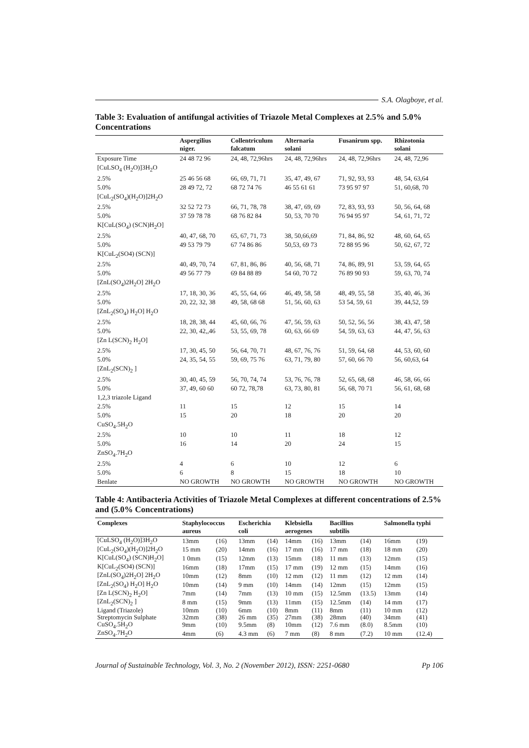S.A. Olagboye, et al.
Table 3: Evaluation of antifungal activities of Triazole Metal Complexes at 2.5% and 5.0% Concentrations
| | Aspergilius niger. | Collentriculum falcatum | Alternaria solani | Fusanirum spp. | Rhizotonia solani |
| --- | --- | --- | --- | --- | --- |
| Exposure Time | 24 48 72 96 | 24, 48, 72,96hrs | 24, 48, 72,96hrs | 24, 48, 72,96hrs | 24, 48, 72,96 |
| [CuLSO<sub>4</sub> (H<sub>2</sub>O)]3H<sub>2</sub>O | | | | | |
| 2.5% | 25 46 56 68 | 66, 69, 71, 71 | 35, 47, 49, 67 | 71, 92, 93, 93 | 48, 54, 63,64 |
| 5.0% | 28 49 72, 72 | 68 72 74 76 | 46 55 61 61 | 73 95 97 97 | 51, 60,68, 70 |
| [CuL<sub>2</sub>(SO<sub>4</sub>)(H<sub>2</sub>O)]2H<sub>2</sub>O | | | | | |
| 2.5% | 32 52 72 73 | 66, 71, 78, 78 | 38, 47, 69, 69 | 72, 83, 93, 93 | 50, 56, 64, 68 |
| 5.0% | 37 59 78 78 | 68 76 82 84 | 50, 53, 70 70 | 76 94 95 97 | 54, 61, 71, 72 |
| K[CuL(SO<sub>4</sub>) (SCN)H<sub>2</sub>O] | | | | | |
| 2.5% | 40, 47, 68, 70 | 65, 67, 71, 73 | 38, 50,66,69 | 71, 84, 86, 92 | 48, 60, 64, 65 |
| 5.0% | 49 53 79 79 | 67 74 86 86 | 50,53, 69 73 | 72 88 95 96 | 50, 62, 67, 72 |
| K[CuL<sub>2</sub>(SO4) (SCN)] | | | | | |
| 2.5% | 40, 49, 70, 74 | 67, 81, 86, 86 | 40, 56, 68, 71 | 74, 86, 89, 91 | 53, 59, 64, 65 |
| 5.0% | 49 56 77 79 | 69 84 88 89 | 54 60, 70 72 | 76 89 90 93 | 59, 63, 70, 74 |
| [ZnL(SO<sub>4</sub>)2H<sub>2</sub>O] 2H<sub>2</sub>O | | | | | |
| 2.5% | 17, 18, 30, 36 | 45, 55, 64, 66 | 46, 49, 58, 58 | 48, 49, 55, 58 | 35, 40, 46, 36 |
| 5.0% | 20, 22, 32, 38 | 49, 58, 68 68 | 51, 56, 60, 63 | 53 54, 59, 61 | 39, 44,52, 59 |
| [ZnL<sub>2</sub>(SO<sub>4</sub>) H<sub>2</sub>O] H<sub>2</sub>O | | | | | |
| 2.5% | 18, 28, 38, 44 | 45, 60, 66, 76 | 47, 56, 59, 63 | 50, 52, 56, 56 | 38, 43, 47, 58 |
| 5.0% | 22, 30, 42,,46 | 53, 55, 69, 78 | 60, 63, 66 69 | 54, 59, 63, 63 | 44, 47, 56, 63 |
| [Zn L(SCN)<sub>2</sub> H<sub>2</sub>O] | | | | | |
| 2.5% | 17, 30, 45, 50 | 56, 64, 70, 71 | 48, 67, 76, 76 | 51, 59, 64, 68 | 44, 53, 60, 60 |
| 5.0% | 24, 35, 54, 55 | 59, 69, 75 76 | 63, 71, 79, 80 | 57, 60, 66 70 | 56, 60,63, 64 |
| [ZnL<sub>2</sub>(SCN)<sub>2</sub> ] | | | | | |
| 2.5% | 30, 40, 45, 59 | 56, 70, 74, 74 | 53, 76, 76, 78 | 52, 65, 68, 68 | 46, 58, 66, 66 |
| 5.0% | 37, 49, 60 60 | 60 72, 78,78 | 63, 73, 80, 81 | 56, 68, 70 71 | 56, 61, 68, 68 |
| 1,2,3 triazole Ligand | | | | | |
| 2.5% | 11 | 15 | 12 | 15 | 14 |
| 5.0% | 15 | 20 | 18 | 20 | 20 |
| CuSO<sub>4</sub>.5H<sub>2</sub>O | | | | | |
| 2.5% | 10 | 10 | 11 | 18 | 12 |
| 5.0% | 16 | 14 | 20 | 24 | 15 |
| ZnSO<sub>4</sub>.7H<sub>2</sub>O | | | | | |
| 2.5% | 4 | 6 | 10 | 12 | 6 |
| 5.0% | 6 | 8 | 15 | 18 | 10 |
| Benlate | NO GROWTH | NO GROWTH | NO GROWTH | NO GROWTH | NO GROWTH |
Table 4: Antibacteria Activities of Triazole Metal Complexes at different concentrations of 2.5% and (5.0% Concentrations)
| Complexes | Staphylococcus aureus | | Escherichia coli | | Klebsiella aerogenes | | Bacillius subtilis | | Salmonella typhi | |
| --- | --- | --- | --- | --- | --- | --- | --- | --- | --- | --- |
| [CuLSO<sub>4</sub> (H<sub>2</sub>O)]3H<sub>2</sub>O | 13mm | (16) | 13mm | (14) | 14mm | (16) | 13mm | (14) | 16mm | (19) |
| [CuL<sub>2</sub>(SO<sub>4</sub>)(H<sub>2</sub>O)]2H<sub>2</sub>O | 15 mm | (20) | 14mm | (16) | 17 mm | (16) | 17 mm | (18) | 18 mm | (20) |
| K[CuL(SO<sub>4</sub>) (SCN)H<sub>2</sub>O] | 1 0mm | (15) | 12mm | (13) | 15mm | (18) | 11 mm | (13) | 12mm | (15) |
| K[CuL<sub>2</sub>(SO4) (SCN)] | 16mm | (18) | 17mm | (15) | 17 mm | (19) | 12 mm | (15) | 14mm | (16) |
| [ZnL(SO<sub>4</sub>)2H<sub>2</sub>O] 2H<sub>2</sub>O | 10mm | (12) | 8mm | (10) | 12 mm | (12) | 11 mm | (12) | 12 mm | (14) |
| [ZnL<sub>2</sub>(SO<sub>4</sub>) H<sub>2</sub>O] H<sub>2</sub>O | 10mm | (14) | 9 mm | (10) | 14mm | (14) | 12mm | (15) | 12mm | (15) |
| [Zn L(SCN)<sub>2</sub> H<sub>2</sub>O] | 7mm | (14) | 7mm | (13) | 10 mm | (15) | 12.5mm | (13.5) | 13mm | (14) |
| [ZnL<sub>2</sub>(SCN)<sub>2</sub> ] | 8 mm | (15) | 9mm | (13) | 11mm | (15) | 12.5mm | (14) | 14 mm | (17) |
| Ligand (Triazole) | 10mm | (10) | 6mm | (10) | 8mm | (11) | 8mm | (11) | 10 mm | (12) |
| Streptomycin Sulphate | 32mm | (38) | 26 mm | (35) | 27mm | (38) | 28mm | (40) | 34mm | (41) |
| CuSO<sub>4</sub>.5H<sub>2</sub>O | 9mm | (10) | 9.5mm | (8) | 10mm | (12) | 7.6 mm | (8.0) | 8.5mm | (10) |
| ZnSO<sub>4</sub>.7H<sub>2</sub>O | 4mm | (6) | 4.3 mm | (6) | 7 mm | (8) | 8 mm | (7.2) | 10 mm | (12.4) |
Journal of Sustainable Technology, Vol. 3, No. 2 (November 2012), ISSN: 2251-0680 Pp 106